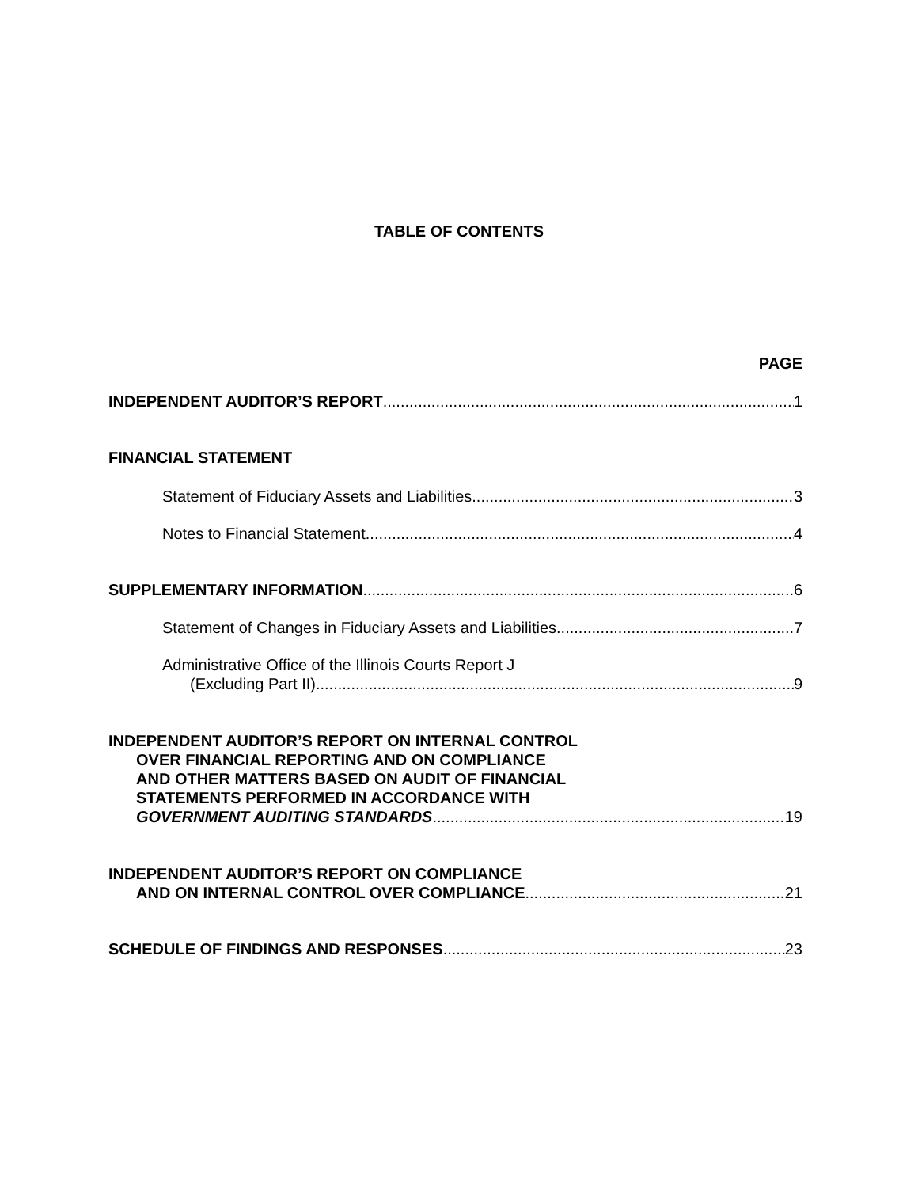TABLE OF CONTENTS
PAGE
INDEPENDENT AUDITOR’S REPORT 1
FINANCIAL STATEMENT
Statement of Fiduciary Assets and Liabilities 3
Notes to Financial Statement 4
SUPPLEMENTARY INFORMATION 6
Statement of Changes in Fiduciary Assets and Liabilities 7
Administrative Office of the Illinois Courts Report J
(Excluding Part II) 9
INDEPENDENT AUDITOR’S REPORT ON INTERNAL CONTROL
OVER FINANCIAL REPORTING AND ON COMPLIANCE
AND OTHER MATTERS BASED ON AUDIT OF FINANCIAL
STATEMENTS PERFORMED IN ACCORDANCE WITH
GOVERNMENT AUDITING STANDARDS 19
INDEPENDENT AUDITOR’S REPORT ON COMPLIANCE
AND ON INTERNAL CONTROL OVER COMPLIANCE 21
SCHEDULE OF FINDINGS AND RESPONSES 23